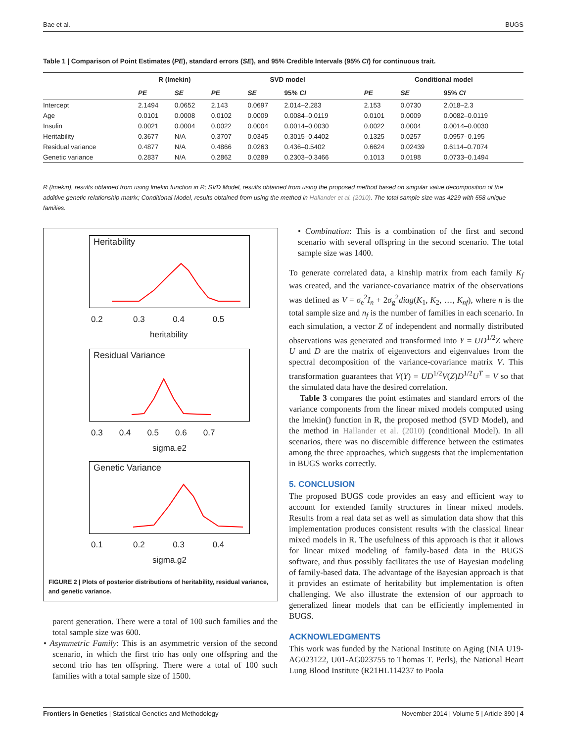Bae et al. BUGS
Table 1 | Comparison of Point Estimates (PE), standard errors (SE), and 95% Credible Intervals (95% CI) for continuous trait.
| | R (lmekin) | | SVD model | | | Conditional model | | |
| --- | --- | --- | --- | --- | --- | --- | --- | --- |
| | PE | SE | PE | SE | 95% CI | PE | SE | 95% CI |
| Intercept | 2.1494 | 0.0652 | 2.143 | 0.0697 | 2.014–2.283 | 2.153 | 0.0730 | 2.018–2.3 |
| Age | 0.0101 | 0.0008 | 0.0102 | 0.0009 | 0.0084–0.0119 | 0.0101 | 0.0009 | 0.0082–0.0119 |
| Insulin | 0.0021 | 0.0004 | 0.0022 | 0.0004 | 0.0014–0.0030 | 0.0022 | 0.0004 | 0.0014–0.0030 |
| Heritability | 0.3677 | N/A | 0.3707 | 0.0345 | 0.3015–0.4402 | 0.1325 | 0.0257 | 0.0957–0.195 |
| Residual variance | 0.4877 | N/A | 0.4866 | 0.0263 | 0.436–0.5402 | 0.6624 | 0.02439 | 0.6114–0.7074 |
| Genetic variance | 0.2837 | N/A | 0.2862 | 0.0289 | 0.2303–0.3466 | 0.1013 | 0.0198 | 0.0733–0.1494 |
R (lmekin), results obtained from using lmekin function in R; SVD Model, results obtained from using the proposed method based on singular value decomposition of the additive genetic relationship matrix; Conditional Model, results obtained from using the method in Hallander et al. (2010). The total sample size was 4229 with 558 unique families.
Heritability
0.2 0.3 0.4 0.5
heritability
Residual Variance
0.3 0.4 0.5 0.6 0.7
sigma.e2
Genetic Variance
0.1 0.2 0.3 0.4
sigma.g2
FIGURE 2 | Plots of posterior distributions of heritability, residual variance, and genetic variance.
parent generation. There were a total of 100 such families and the total sample size was 600.
• Asymmetric Family: This is an asymmetric version of the second scenario, in which the first trio has only one offspring and the second trio has ten offspring. There were a total of 100 such families with a total sample size of 1500.
• Combination: This is a combination of the first and second scenario with several offspring in the second scenario. The total sample size was 1400.
To generate correlated data, a kinship matrix from each family K<sub>f</sub> was created, and the variance-covariance matrix of the observations was defined as V = σ<sub>e</sub><sup>2</sup>I<sub>n</sub> + 2σ<sub>g</sub><sup>2</sup>diag(K<sub>1</sub>, K<sub>2</sub>, …, K<sub>nf</sub>), where n is the total sample size and n<sub>f</sub> is the number of families in each scenario. In each simulation, a vector Z of independent and normally distributed observations was generated and transformed into Y = UD<sup>1/2</sup>Z where U and D are the matrix of eigenvectors and eigenvalues from the spectral decomposition of the variance-covariance matrix V. This transformation guarantees that V(Y) = UD<sup>1/2</sup>V(Z)D<sup>1/2</sup>U<sup>T</sup> = V so that the simulated data have the desired correlation.
Table 3 compares the point estimates and standard errors of the variance components from the linear mixed models computed using the lmekin() function in R, the proposed method (SVD Model), and the method in Hallander et al. (2010) (conditional Model). In all scenarios, there was no discernible difference between the estimates among the three approaches, which suggests that the implementation in BUGS works correctly.
5. CONCLUSION
The proposed BUGS code provides an easy and efficient way to account for extended family structures in linear mixed models. Results from a real data set as well as simulation data show that this implementation produces consistent results with the classical linear mixed models in R. The usefulness of this approach is that it allows for linear mixed modeling of family-based data in the BUGS software, and thus possibly facilitates the use of Bayesian modeling of family-based data. The advantage of the Bayesian approach is that it provides an estimate of heritability but implementation is often challenging. We also illustrate the extension of our approach to generalized linear models that can be efficiently implemented in BUGS.
ACKNOWLEDGMENTS
This work was funded by the National Institute on Aging (NIA U19-AG023122, U01-AG023755 to Thomas T. Perls), the National Heart Lung Blood Institute (R21HL114237 to Paola
Frontiers in Genetics | Statistical Genetics and Methodology November 2014 | Volume 5 | Article 390 | 4